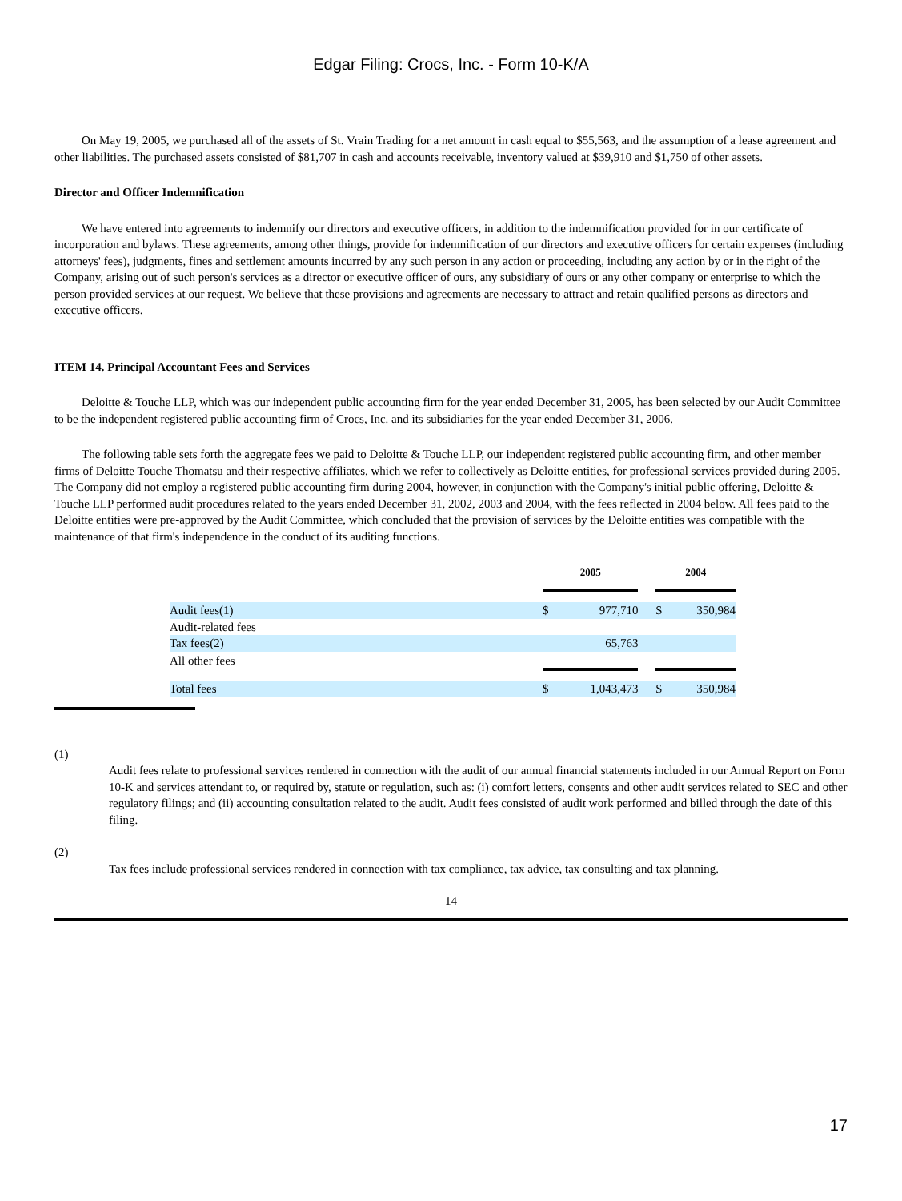Edgar Filing: Crocs, Inc. - Form 10-K/A
On May 19, 2005, we purchased all of the assets of St. Vrain Trading for a net amount in cash equal to $55,563, and the assumption of a lease agreement and other liabilities. The purchased assets consisted of $81,707 in cash and accounts receivable, inventory valued at $39,910 and $1,750 of other assets.
Director and Officer Indemnification
We have entered into agreements to indemnify our directors and executive officers, in addition to the indemnification provided for in our certificate of incorporation and bylaws. These agreements, among other things, provide for indemnification of our directors and executive officers for certain expenses (including attorneys' fees), judgments, fines and settlement amounts incurred by any such person in any action or proceeding, including any action by or in the right of the Company, arising out of such person's services as a director or executive officer of ours, any subsidiary of ours or any other company or enterprise to which the person provided services at our request. We believe that these provisions and agreements are necessary to attract and retain qualified persons as directors and executive officers.
ITEM 14. Principal Accountant Fees and Services
Deloitte & Touche LLP, which was our independent public accounting firm for the year ended December 31, 2005, has been selected by our Audit Committee to be the independent registered public accounting firm of Crocs, Inc. and its subsidiaries for the year ended December 31, 2006.
The following table sets forth the aggregate fees we paid to Deloitte & Touche LLP, our independent registered public accounting firm, and other member firms of Deloitte Touche Thomatsu and their respective affiliates, which we refer to collectively as Deloitte entities, for professional services provided during 2005. The Company did not employ a registered public accounting firm during 2004, however, in conjunction with the Company's initial public offering, Deloitte & Touche LLP performed audit procedures related to the years ended December 31, 2002, 2003 and 2004, with the fees reflected in 2004 below. All fees paid to the Deloitte entities were pre-approved by the Audit Committee, which concluded that the provision of services by the Deloitte entities was compatible with the maintenance of that firm's independence in the conduct of its auditing functions.
| | 2005 | | | 2004 | |
| --- | --- | --- | --- | --- | --- |
| Audit fees(1) | $ | 977,710 | | $ | 350,984 |
| Audit-related fees | | | | | |
| Tax fees(2) | | 65,763 | | | |
| All other fees | | | | | |
| Total fees | $ | 1,043,473 | | $ | 350,984 |
(1)
Audit fees relate to professional services rendered in connection with the audit of our annual financial statements included in our Annual Report on Form 10-K and services attendant to, or required by, statute or regulation, such as: (i) comfort letters, consents and other audit services related to SEC and other regulatory filings; and (ii) accounting consultation related to the audit. Audit fees consisted of audit work performed and billed through the date of this filing.
(2)
Tax fees include professional services rendered in connection with tax compliance, tax advice, tax consulting and tax planning.
14
17